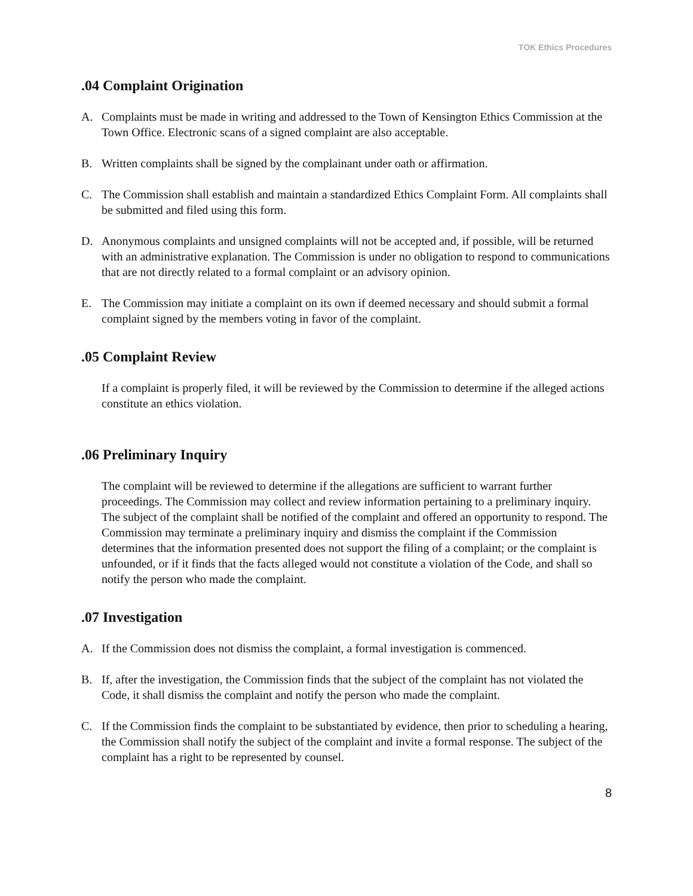TOK Ethics Procedures
.04 Complaint Origination
A. Complaints must be made in writing and addressed to the Town of Kensington Ethics Commission at the Town Office. Electronic scans of a signed complaint are also acceptable.
B. Written complaints shall be signed by the complainant under oath or affirmation.
C. The Commission shall establish and maintain a standardized Ethics Complaint Form. All complaints shall be submitted and filed using this form.
D. Anonymous complaints and unsigned complaints will not be accepted and, if possible, will be returned with an administrative explanation. The Commission is under no obligation to respond to communications that are not directly related to a formal complaint or an advisory opinion.
E. The Commission may initiate a complaint on its own if deemed necessary and should submit a formal complaint signed by the members voting in favor of the complaint.
.05 Complaint Review
If a complaint is properly filed, it will be reviewed by the Commission to determine if the alleged actions constitute an ethics violation.
.06 Preliminary Inquiry
The complaint will be reviewed to determine if the allegations are sufficient to warrant further proceedings. The Commission may collect and review information pertaining to a preliminary inquiry. The subject of the complaint shall be notified of the complaint and offered an opportunity to respond. The Commission may terminate a preliminary inquiry and dismiss the complaint if the Commission determines that the information presented does not support the filing of a complaint; or the complaint is unfounded, or if it finds that the facts alleged would not constitute a violation of the Code, and shall so notify the person who made the complaint.
.07 Investigation
A. If the Commission does not dismiss the complaint, a formal investigation is commenced.
B. If, after the investigation, the Commission finds that the subject of the complaint has not violated the Code, it shall dismiss the complaint and notify the person who made the complaint.
C. If the Commission finds the complaint to be substantiated by evidence, then prior to scheduling a hearing, the Commission shall notify the subject of the complaint and invite a formal response. The subject of the complaint has a right to be represented by counsel.
8